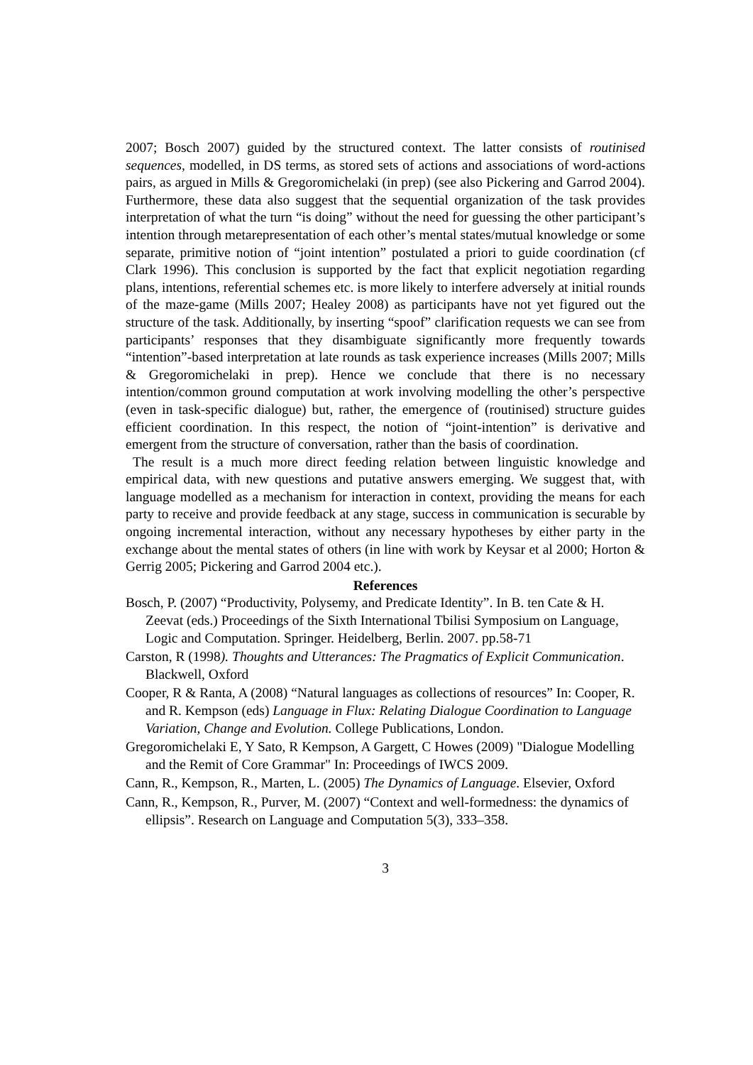2007; Bosch 2007) guided by the structured context. The latter consists of routinised sequences, modelled, in DS terms, as stored sets of actions and associations of word-actions pairs, as argued in Mills & Gregoromichelaki (in prep) (see also Pickering and Garrod 2004). Furthermore, these data also suggest that the sequential organization of the task provides interpretation of what the turn “is doing” without the need for guessing the other participant’s intention through metarepresentation of each other’s mental states/mutual knowledge or some separate, primitive notion of “joint intention” postulated a priori to guide coordination (cf Clark 1996). This conclusion is supported by the fact that explicit negotiation regarding plans, intentions, referential schemes etc. is more likely to interfere adversely at initial rounds of the maze-game (Mills 2007; Healey 2008) as participants have not yet figured out the structure of the task. Additionally, by inserting “spoof” clarification requests we can see from participants’ responses that they disambiguate significantly more frequently towards “intention”-based interpretation at late rounds as task experience increases (Mills 2007; Mills & Gregoromichelaki in prep). Hence we conclude that there is no necessary intention/common ground computation at work involving modelling the other’s perspective (even in task-specific dialogue) but, rather, the emergence of (routinised) structure guides efficient coordination. In this respect, the notion of “joint-intention” is derivative and emergent from the structure of conversation, rather than the basis of coordination.
The result is a much more direct feeding relation between linguistic knowledge and empirical data, with new questions and putative answers emerging. We suggest that, with language modelled as a mechanism for interaction in context, providing the means for each party to receive and provide feedback at any stage, success in communication is securable by ongoing incremental interaction, without any necessary hypotheses by either party in the exchange about the mental states of others (in line with work by Keysar et al 2000; Horton & Gerrig 2005; Pickering and Garrod 2004 etc.).
References
Bosch, P. (2007) “Productivity, Polysemy, and Predicate Identity”. In B. ten Cate & H. Zeevat (eds.) Proceedings of the Sixth International Tbilisi Symposium on Language, Logic and Computation. Springer. Heidelberg, Berlin. 2007. pp.58-71
Carston, R (1998). Thoughts and Utterances: The Pragmatics of Explicit Communication. Blackwell, Oxford
Cooper, R & Ranta, A (2008) “Natural languages as collections of resources” In: Cooper, R. and R. Kempson (eds) Language in Flux: Relating Dialogue Coordination to Language Variation, Change and Evolution. College Publications, London.
Gregoromichelaki E, Y Sato, R Kempson, A Gargett, C Howes (2009) "Dialogue Modelling and the Remit of Core Grammar" In: Proceedings of IWCS 2009.
Cann, R., Kempson, R., Marten, L. (2005) The Dynamics of Language. Elsevier, Oxford
Cann, R., Kempson, R., Purver, M. (2007) “Context and well-formedness: the dynamics of ellipsis”. Research on Language and Computation 5(3), 333–358.
3